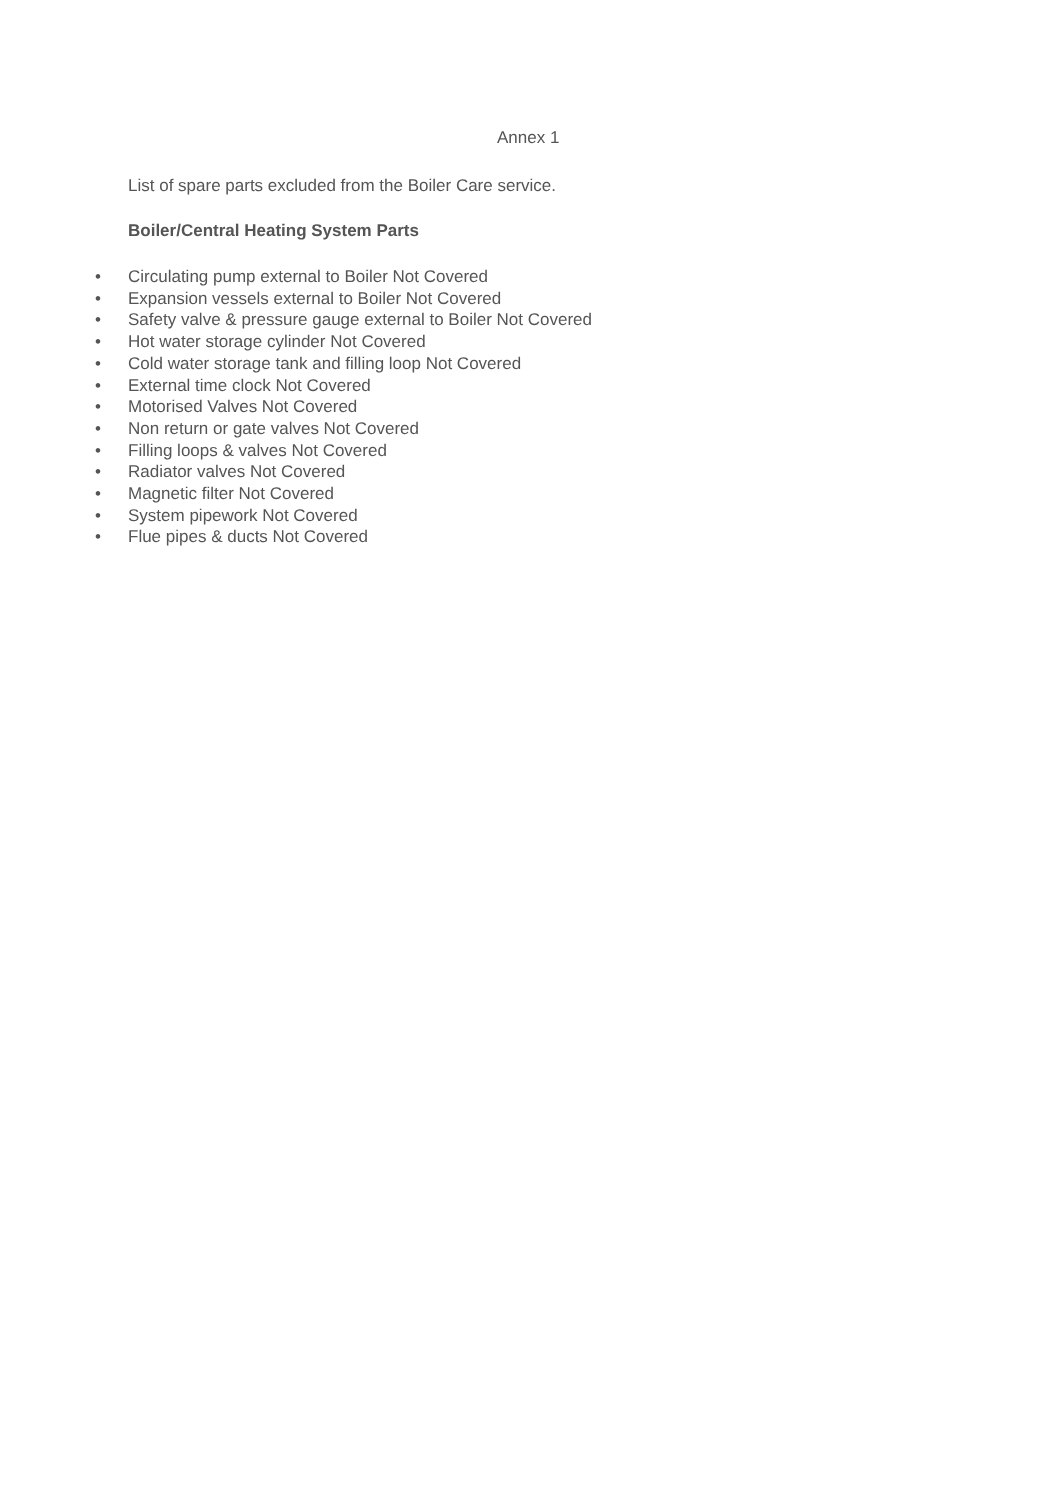Annex 1
List of spare parts excluded from the Boiler Care service.
Boiler/Central Heating System Parts
• Circulating pump external to Boiler Not Covered
• Expansion vessels external to Boiler Not Covered
• Safety valve & pressure gauge external to Boiler Not Covered
• Hot water storage cylinder Not Covered
• Cold water storage tank and filling loop Not Covered
• External time clock Not Covered
• Motorised Valves Not Covered
• Non return or gate valves Not Covered
• Filling loops & valves Not Covered
• Radiator valves Not Covered
• Magnetic filter Not Covered
• System pipework Not Covered
• Flue pipes & ducts Not Covered